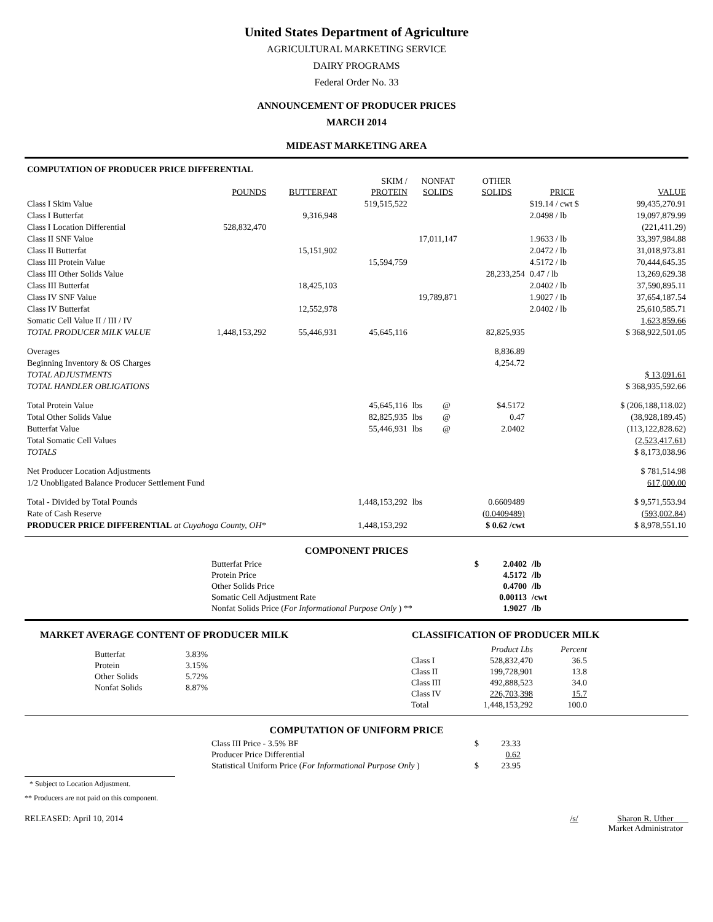United States Department of Agriculture
AGRICULTURAL MARKETING SERVICE
DAIRY PROGRAMS
Federal Order No. 33
ANNOUNCEMENT OF PRODUCER PRICES
MARCH 2014
MIDEAST MARKETING AREA
| COMPUTATION OF PRODUCER PRICE DIFFERENTIAL | | | | | | | | |
| | | | SKIM / | NONFAT | | OTHER | | |
| | POUNDS | BUTTERFAT | PROTEIN | SOLIDS | | SOLIDS | PRICE | VALUE |
| Class I Skim Value | | | 519,515,522 | | | | $19.14 / cwt $ | 99,435,270.91 |
| Class I Butterfat | | 9,316,948 | | | | | 2.0498 / lb | 19,097,879.99 |
| Class I Location Differential | 528,832,470 | | | | | | | (221,411.29) |
| Class II SNF Value | | | | 17,011,147 | | | 1.9633 / lb | 33,397,984.88 |
| Class II Butterfat | | 15,151,902 | | | | | 2.0472 / lb | 31,018,973.81 |
| Class III Protein Value | | | 15,594,759 | | | | 4.5172 / lb | 70,444,645.35 |
| Class III Other Solids Value | | | | | | 28,233,254 | 0.47 / lb | 13,269,629.38 |
| Class III Butterfat | | 18,425,103 | | | | | 2.0402 / lb | 37,590,895.11 |
| Class IV SNF Value | | | | 19,789,871 | | | 1.9027 / lb | 37,654,187.54 |
| Class IV Butterfat | | 12,552,978 | | | | | 2.0402 / lb | 25,610,585.71 |
| Somatic Cell Value II / III / IV | | | | | | | | 1,623,859.66 |
| TOTAL PRODUCER MILK VALUE | 1,448,153,292 | 55,446,931 | 45,645,116 | | | 82,825,935 | | $ 368,922,501.05 |
| Overages | | | | | | 8,836.89 | | |
| Beginning Inventory & OS Charges | | | | | | 4,254.72 | | |
| TOTAL ADJUSTMENTS | | | | | | | | $ 13,091.61 |
| TOTAL HANDLER OBLIGATIONS | | | | | | | | $ 368,935,592.66 |
| Total Protein Value | | | 45,645,116 | lbs | @ | $4.5172 | | $ (206,188,118.02) |
| Total Other Solids Value | | | 82,825,935 | lbs | @ | 0.47 | | (38,928,189.45) |
| Butterfat Value | | | 55,446,931 | lbs | @ | 2.0402 | | (113,122,828.62) |
| Total Somatic Cell Values | | | | | | | | (2,523,417.61) |
| TOTALS | | | | | | | | $ 8,173,038.96 |
| Net Producer Location Adjustments | | | | | | | | $ 781,514.98 |
| 1/2 Unobligated Balance Producer Settlement Fund | | | | | | | | 617,000.00 |
| Total - Divided by Total Pounds | | | 1,448,153,292 | lbs | | 0.6609489 | | $ 9,571,553.94 |
| Rate of Cash Reserve | | | | | | (0.0409489) | | (593,002.84) |
| PRODUCER PRICE DIFFERENTIAL at Cuyahoga County, OH* | | | 1,448,153,292 | | | $ 0.62 /cwt | | $ 8,978,551.10 |
COMPONENT PRICES
| Butterfat Price | $ | 2.0402 | /lb |
| Protein Price | | 4.5172 | /lb |
| Other Solids Price | | 0.4700 | /lb |
| Somatic Cell Adjustment Rate | | 0.00113 | /cwt |
| Nonfat Solids Price ( For Informational Purpose Only ) ** | | 1.9027 | /lb |
MARKET AVERAGE CONTENT OF PRODUCER MILK
| Butterfat | 3.83% |
| Protein | 3.15% |
| Other Solids | 5.72% |
| Nonfat Solids | 8.87% |
CLASSIFICATION OF PRODUCER MILK
| | Product Lbs | Percent |
| Class I | 528,832,470 | 36.5 |
| Class II | 199,728,901 | 13.8 |
| Class III | 492,888,523 | 34.0 |
| Class IV | 226,703,398 | 15.7 |
| Total | 1,448,153,292 | 100.0 |
COMPUTATION OF UNIFORM PRICE
| Class III Price - 3.5% BF | $ | 23.33 |
| Producer Price Differential | | 0.62 |
| Statistical Uniform Price ( For Informational Purpose Only ) | $ | 23.95 |
* Subject to Location Adjustment.
** Producers are not paid on this component.
RELEASED: April 10, 2014 /s/ Sharon R. Uther
Market Administrator